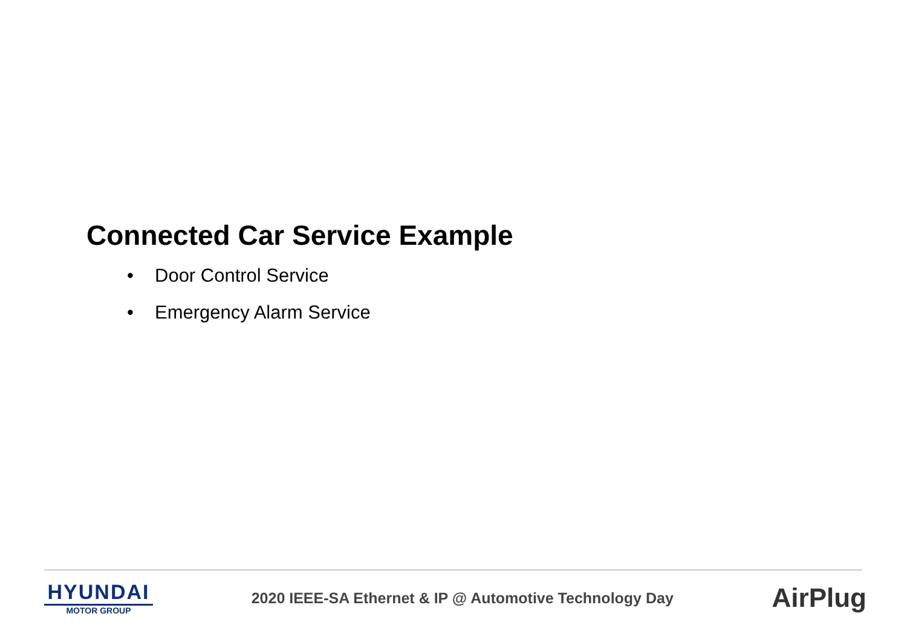Connected Car Service Example
• Door Control Service
• Emergency Alarm Service
HYUNDAI
MOTOR GROUP
2020 IEEE-SA Ethernet & IP @ Automotive Technology Day
AirPlug